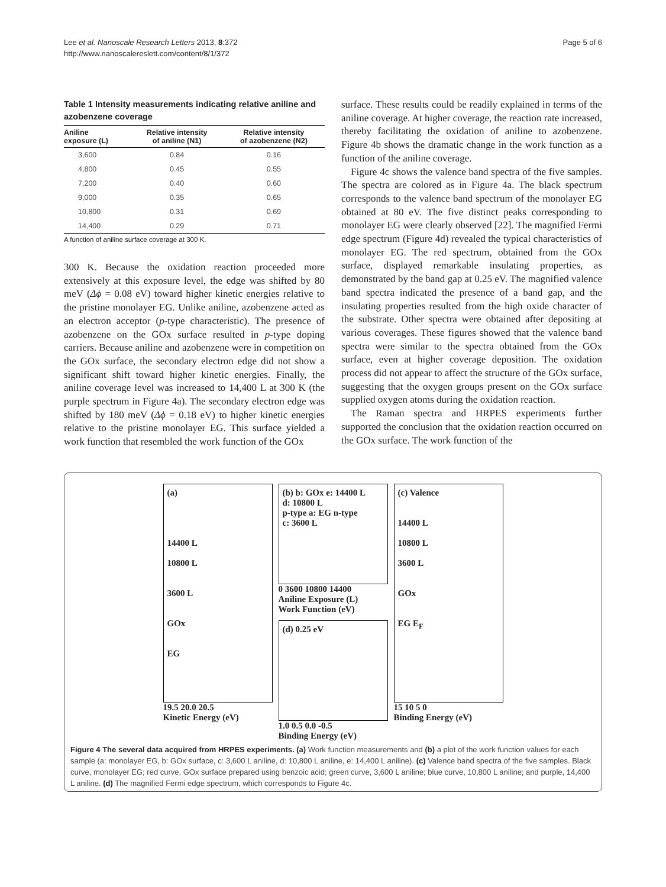Lee et al. Nanoscale Research Letters 2013, 8:372
http://www.nanoscalereslett.com/content/8/1/372
Page 5 of 6
Table 1 Intensity measurements indicating relative aniline and azobenzene coverage
| Aniline exposure (L) | Relative intensity of aniline (N1) | Relative intensity of azobenzene (N2) |
| --- | --- | --- |
| 3,600 | 0.84 | 0.16 |
| 4,800 | 0.45 | 0.55 |
| 7,200 | 0.40 | 0.60 |
| 9,000 | 0.35 | 0.65 |
| 10,800 | 0.31 | 0.69 |
| 14,400 | 0.29 | 0.71 |
A function of aniline surface coverage at 300 K.
300 K. Because the oxidation reaction proceeded more extensively at this exposure level, the edge was shifted by 80 meV (Δϕ = 0.08 eV) toward higher kinetic energies relative to the pristine monolayer EG. Unlike aniline, azobenzene acted as an electron acceptor (p-type characteristic). The presence of azobenzene on the GOx surface resulted in p-type doping carriers. Because aniline and azobenzene were in competition on the GOx surface, the secondary electron edge did not show a significant shift toward higher kinetic energies. Finally, the aniline coverage level was increased to 14,400 L at 300 K (the purple spectrum in Figure 4a). The secondary electron edge was shifted by 180 meV (Δϕ = 0.18 eV) to higher kinetic energies relative to the pristine monolayer EG. This surface yielded a work function that resembled the work function of the GOx
surface. These results could be readily explained in terms of the aniline coverage. At higher coverage, the reaction rate increased, thereby facilitating the oxidation of aniline to azobenzene. Figure 4b shows the dramatic change in the work function as a function of the aniline coverage.
Figure 4c shows the valence band spectra of the five samples. The spectra are colored as in Figure 4a. The black spectrum corresponds to the valence band spectrum of the monolayer EG obtained at 80 eV. The five distinct peaks corresponding to monolayer EG were clearly observed [22]. The magnified Fermi edge spectrum (Figure 4d) revealed the typical characteristics of monolayer EG. The red spectrum, obtained from the GOx surface, displayed remarkable insulating properties, as demonstrated by the band gap at 0.25 eV. The magnified valence band spectra indicated the presence of a band gap, and the insulating properties resulted from the high oxide character of the substrate. Other spectra were obtained after depositing at various coverages. These figures showed that the valence band spectra were similar to the spectra obtained from the GOx surface, even at higher coverage deposition. The oxidation process did not appear to affect the structure of the GOx surface, suggesting that the oxygen groups present on the GOx surface supplied oxygen atoms during the oxidation reaction.
The Raman spectra and HRPES experiments further supported the conclusion that the oxidation reaction occurred on the GOx surface. The work function of the
(a)
14400 L
10800 L
3600 L
GOx
EG
19.5 20.0 20.5
Kinetic Energy (eV)
(b) b: GOx e: 14400 L
d: 10800 L
p-type a: EG n-type
c: 3600 L
0 3600 10800 14400
Aniline Exposure (L)
Work Function (eV)
(d) 0.25 eV
1.0 0.5 0.0 -0.5
Binding Energy (eV)
(c) Valence
14400 L
10800 L
3600 L
GOx
EG E<sub>F</sub>
15 10 5 0
Binding Energy (eV)
Figure 4 The several data acquired from HRPES experiments. (a) Work function measurements and (b) a plot of the work function values for each sample (a: monolayer EG, b: GOx surface, c: 3,600 L aniline, d: 10,800 L aniline, e: 14,400 L aniline). (c) Valence band spectra of the five samples. Black curve, monolayer EG; red curve, GOx surface prepared using benzoic acid; green curve, 3,600 L aniline; blue curve, 10,800 L aniline; and purple, 14,400 L aniline. (d) The magnified Fermi edge spectrum, which corresponds to Figure 4c.